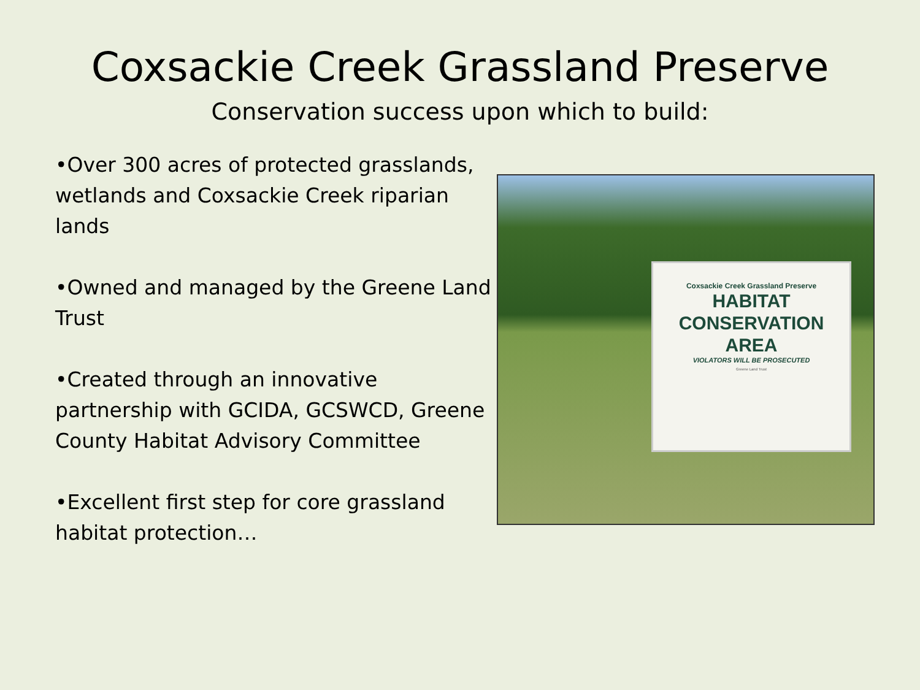Coxsackie Creek Grassland Preserve
Conservation success upon which to build:
•Over 300 acres of protected grasslands, wetlands and Coxsackie Creek riparian lands
•Owned and managed by the Greene Land Trust
•Created through an innovative partnership with GCIDA, GCSWCD, Greene County Habitat Advisory Committee
•Excellent first step for core grassland habitat protection…
Coxsackie Creek Grassland Preserve
HABITAT
CONSERVATION
AREA
VIOLATORS WILL BE PROSECUTED
Greene Land Trust